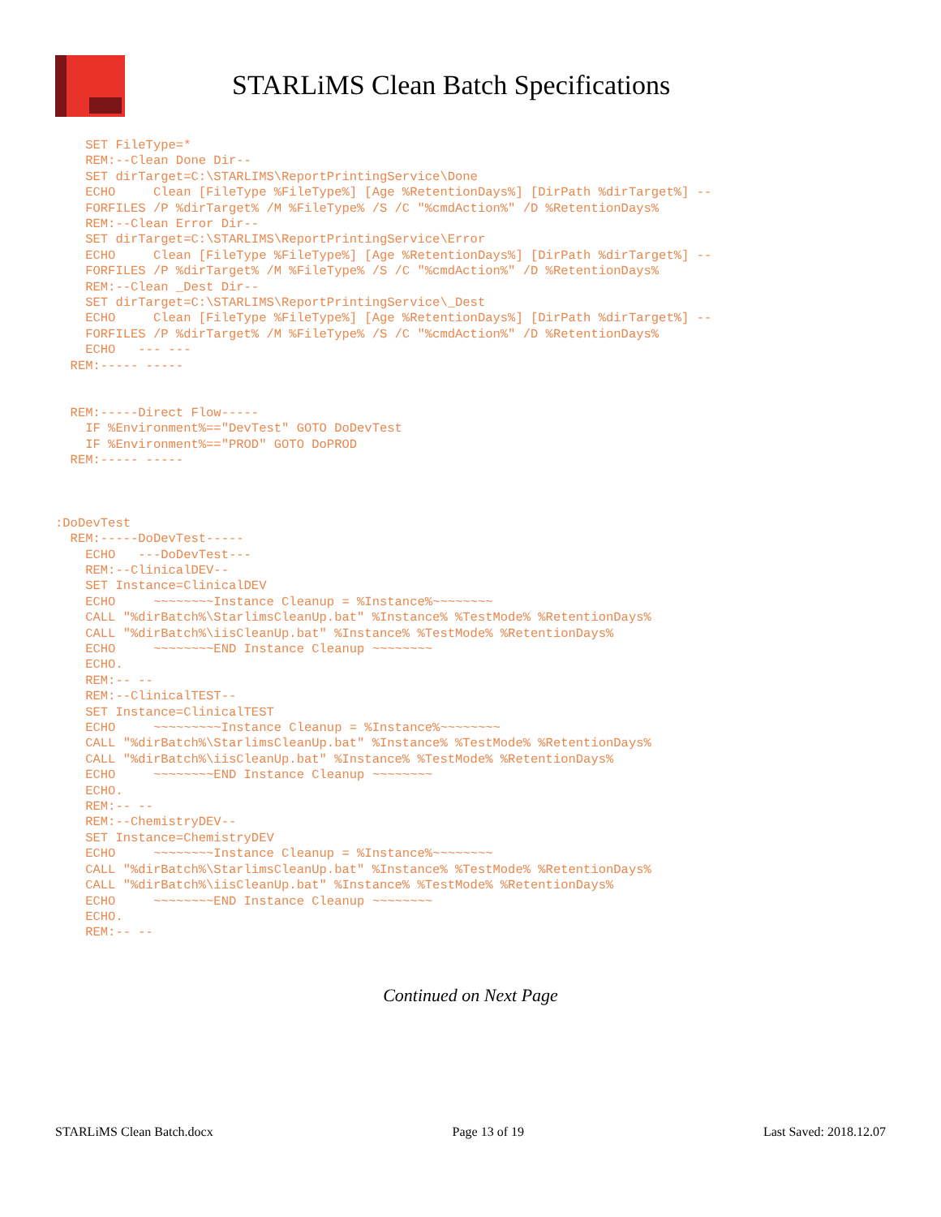STARLiMS Clean Batch Specifications
    SET FileType=*
    REM:--Clean Done Dir--
    SET dirTarget=C:\STARLIMS\ReportPrintingService\Done
    ECHO     Clean [FileType %FileType%] [Age %RetentionDays%] [DirPath %dirTarget%] --
    FORFILES /P %dirTarget% /M %FileType% /S /C "%cmdAction%" /D %RetentionDays%
    REM:--Clean Error Dir--
    SET dirTarget=C:\STARLIMS\ReportPrintingService\Error
    ECHO     Clean [FileType %FileType%] [Age %RetentionDays%] [DirPath %dirTarget%] --
    FORFILES /P %dirTarget% /M %FileType% /S /C "%cmdAction%" /D %RetentionDays%
    REM:--Clean _Dest Dir--
    SET dirTarget=C:\STARLIMS\ReportPrintingService\_Dest
    ECHO     Clean [FileType %FileType%] [Age %RetentionDays%] [DirPath %dirTarget%] --
    FORFILES /P %dirTarget% /M %FileType% /S /C "%cmdAction%" /D %RetentionDays%
    ECHO   --- ---
  REM:----- -----


  REM:-----Direct Flow-----
    IF %Environment%=="DevTest" GOTO DoDevTest
    IF %Environment%=="PROD" GOTO DoPROD
  REM:----- -----



:DoDevTest
  REM:-----DoDevTest-----
    ECHO   ---DoDevTest---
    REM:--ClinicalDEV--
    SET Instance=ClinicalDEV
    ECHO     ~~~~~~~~Instance Cleanup = %Instance%~~~~~~~~
    CALL "%dirBatch%\StarlimsCleanUp.bat" %Instance% %TestMode% %RetentionDays%
    CALL "%dirBatch%\iisCleanUp.bat" %Instance% %TestMode% %RetentionDays%
    ECHO     ~~~~~~~~END Instance Cleanup ~~~~~~~~
    ECHO.
    REM:-- --
    REM:--ClinicalTEST--
    SET Instance=ClinicalTEST
    ECHO     ~~~~~~~~~Instance Cleanup = %Instance%~~~~~~~~
    CALL "%dirBatch%\StarlimsCleanUp.bat" %Instance% %TestMode% %RetentionDays%
    CALL "%dirBatch%\iisCleanUp.bat" %Instance% %TestMode% %RetentionDays%
    ECHO     ~~~~~~~~END Instance Cleanup ~~~~~~~~
    ECHO.
    REM:-- --
    REM:--ChemistryDEV--
    SET Instance=ChemistryDEV
    ECHO     ~~~~~~~~Instance Cleanup = %Instance%~~~~~~~~
    CALL "%dirBatch%\StarlimsCleanUp.bat" %Instance% %TestMode% %RetentionDays%
    CALL "%dirBatch%\iisCleanUp.bat" %Instance% %TestMode% %RetentionDays%
    ECHO     ~~~~~~~~END Instance Cleanup ~~~~~~~~
    ECHO.
    REM:-- --
Continued on Next Page
STARLiMS Clean Batch.docx Page 13 of 19 Last Saved: 2018.12.07